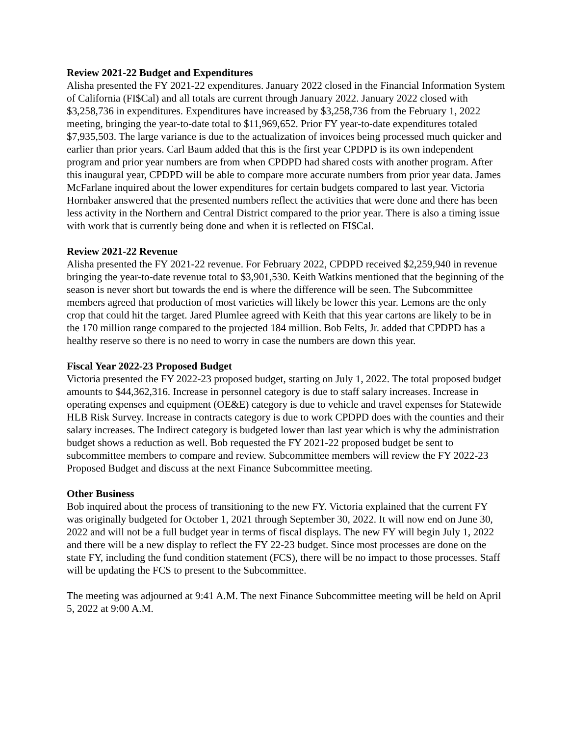Review 2021-22 Budget and Expenditures
Alisha presented the FY 2021-22 expenditures. January 2022 closed in the Financial Information System of California (FI$Cal) and all totals are current through January 2022. January 2022 closed with $3,258,736 in expenditures. Expenditures have increased by $3,258,736 from the February 1, 2022 meeting, bringing the year-to-date total to $11,969,652. Prior FY year-to-date expenditures totaled $7,935,503. The large variance is due to the actualization of invoices being processed much quicker and earlier than prior years. Carl Baum added that this is the first year CPDPD is its own independent program and prior year numbers are from when CPDPD had shared costs with another program. After this inaugural year, CPDPD will be able to compare more accurate numbers from prior year data. James McFarlane inquired about the lower expenditures for certain budgets compared to last year. Victoria Hornbaker answered that the presented numbers reflect the activities that were done and there has been less activity in the Northern and Central District compared to the prior year. There is also a timing issue with work that is currently being done and when it is reflected on FI$Cal.
Review 2021-22 Revenue
Alisha presented the FY 2021-22 revenue. For February 2022, CPDPD received $2,259,940 in revenue bringing the year-to-date revenue total to $3,901,530. Keith Watkins mentioned that the beginning of the season is never short but towards the end is where the difference will be seen. The Subcommittee members agreed that production of most varieties will likely be lower this year. Lemons are the only crop that could hit the target. Jared Plumlee agreed with Keith that this year cartons are likely to be in the 170 million range compared to the projected 184 million. Bob Felts, Jr. added that CPDPD has a healthy reserve so there is no need to worry in case the numbers are down this year.
Fiscal Year 2022-23 Proposed Budget
Victoria presented the FY 2022-23 proposed budget, starting on July 1, 2022. The total proposed budget amounts to $44,362,316. Increase in personnel category is due to staff salary increases. Increase in operating expenses and equipment (OE&E) category is due to vehicle and travel expenses for Statewide HLB Risk Survey. Increase in contracts category is due to work CPDPD does with the counties and their salary increases. The Indirect category is budgeted lower than last year which is why the administration budget shows a reduction as well. Bob requested the FY 2021-22 proposed budget be sent to subcommittee members to compare and review. Subcommittee members will review the FY 2022-23 Proposed Budget and discuss at the next Finance Subcommittee meeting.
Other Business
Bob inquired about the process of transitioning to the new FY. Victoria explained that the current FY was originally budgeted for October 1, 2021 through September 30, 2022. It will now end on June 30, 2022 and will not be a full budget year in terms of fiscal displays. The new FY will begin July 1, 2022 and there will be a new display to reflect the FY 22-23 budget. Since most processes are done on the state FY, including the fund condition statement (FCS), there will be no impact to those processes. Staff will be updating the FCS to present to the Subcommittee.
The meeting was adjourned at 9:41 A.M. The next Finance Subcommittee meeting will be held on April 5, 2022 at 9:00 A.M.